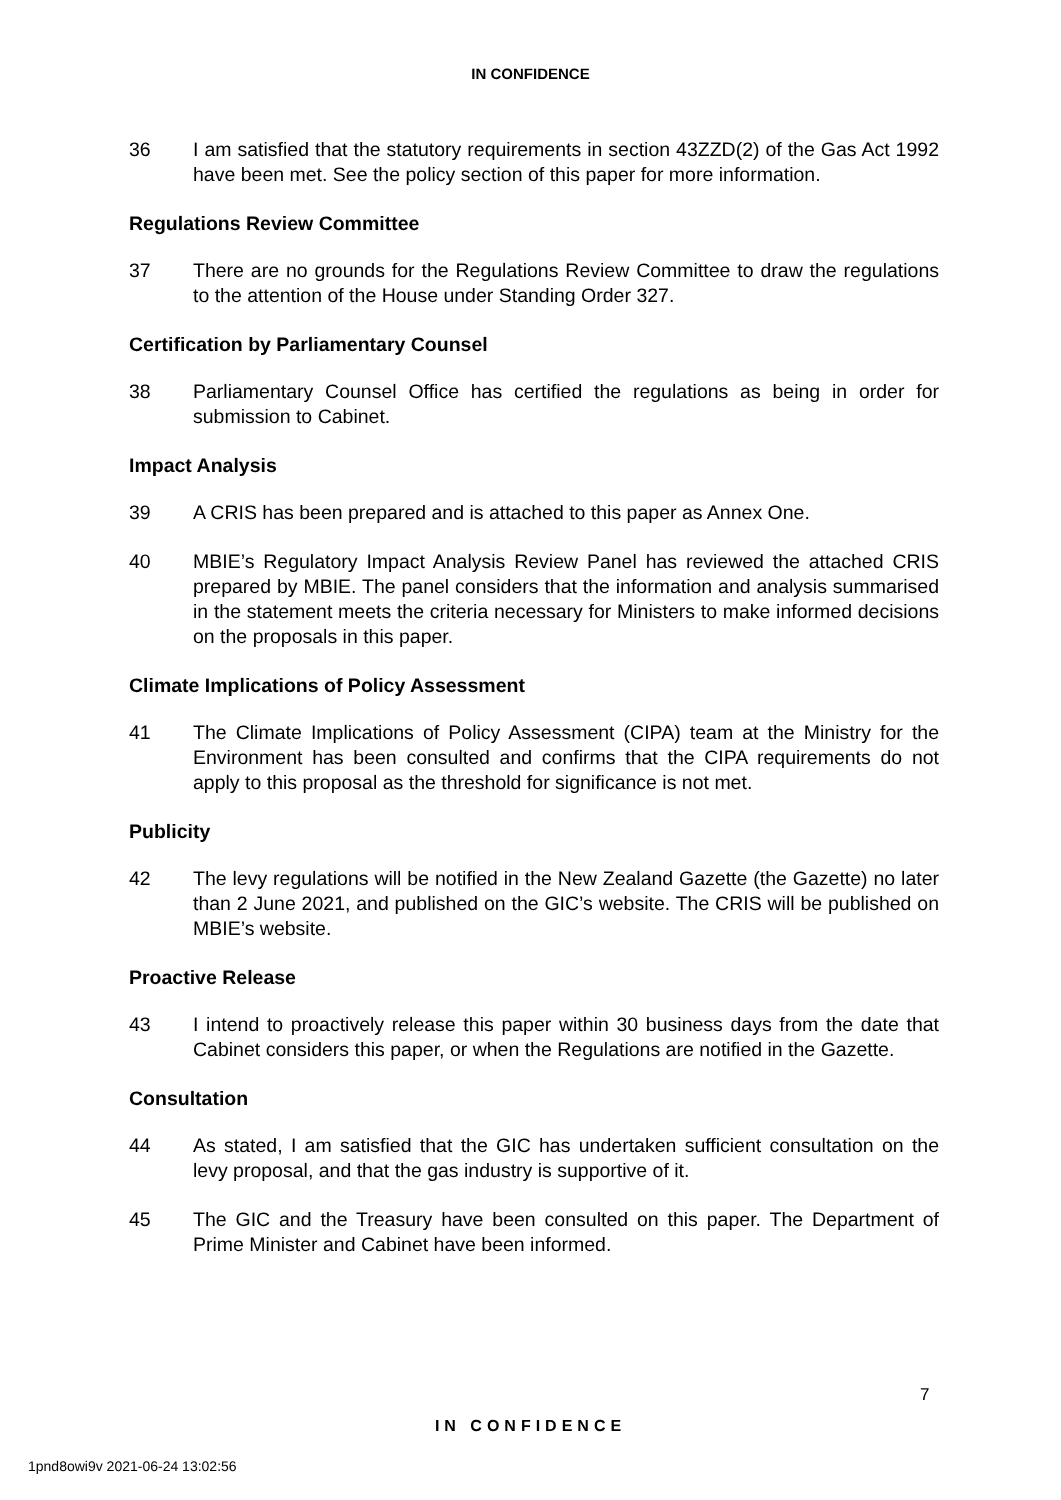IN CONFIDENCE
36 I am satisfied that the statutory requirements in section 43ZZD(2) of the Gas Act 1992 have been met. See the policy section of this paper for more information.
Regulations Review Committee
37 There are no grounds for the Regulations Review Committee to draw the regulations to the attention of the House under Standing Order 327.
Certification by Parliamentary Counsel
38 Parliamentary Counsel Office has certified the regulations as being in order for submission to Cabinet.
Impact Analysis
39 A CRIS has been prepared and is attached to this paper as Annex One.
40 MBIE’s Regulatory Impact Analysis Review Panel has reviewed the attached CRIS prepared by MBIE. The panel considers that the information and analysis summarised in the statement meets the criteria necessary for Ministers to make informed decisions on the proposals in this paper.
Climate Implications of Policy Assessment
41 The Climate Implications of Policy Assessment (CIPA) team at the Ministry for the Environment has been consulted and confirms that the CIPA requirements do not apply to this proposal as the threshold for significance is not met.
Publicity
42 The levy regulations will be notified in the New Zealand Gazette (the Gazette) no later than 2 June 2021, and published on the GIC’s website. The CRIS will be published on MBIE’s website.
Proactive Release
43 I intend to proactively release this paper within 30 business days from the date that Cabinet considers this paper, or when the Regulations are notified in the Gazette.
Consultation
44 As stated, I am satisfied that the GIC has undertaken sufficient consultation on the levy proposal, and that the gas industry is supportive of it.
45 The GIC and the Treasury have been consulted on this paper. The Department of Prime Minister and Cabinet have been informed.
7
IN CONFIDENCE
1pnd8owi9v 2021-06-24 13:02:56